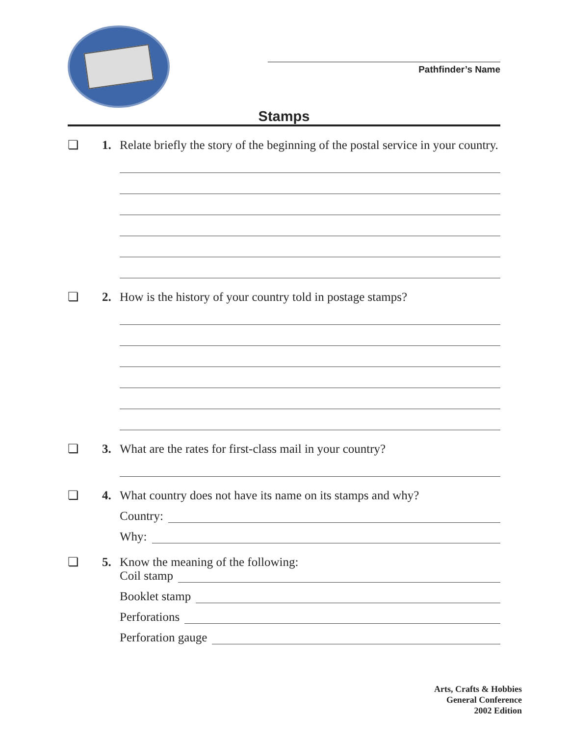Pathfinder’s Name
Stamps
❏ 1. Relate briefly the story of the beginning of the postal service in your country.
❏ 2. How is the history of your country told in postage stamps?
❏ 3. What are the rates for first-class mail in your country?
❏ 4. What country does not have its name on its stamps and why?
Country:
Why:
❏ 5. Know the meaning of the following:
Coil stamp
Booklet stamp
Perforations
Perforation gauge
Arts, Crafts & Hobbies
General Conference
2002 Edition